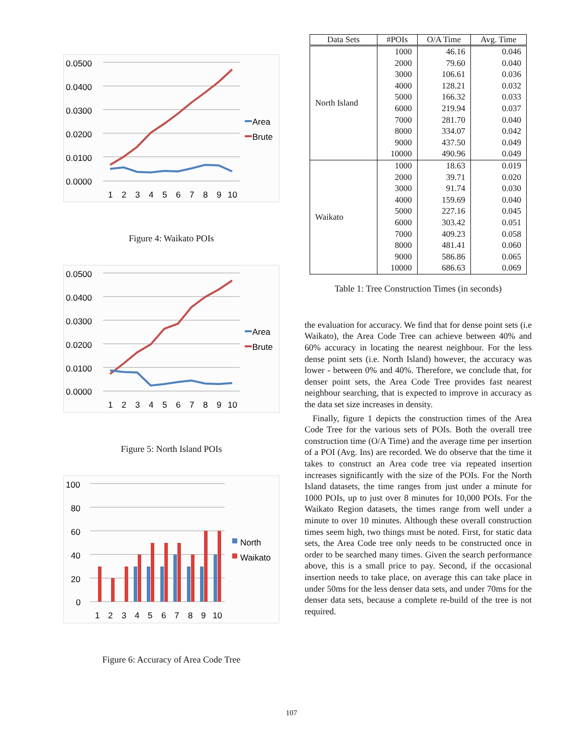0.0500
0.0400
0.0300
0.0200
0.0100
0.0000
1
2
3
4
5
6
7
8
9
10
Area
Brute
Figure 4: Waikato POIs
0.0500
0.0400
0.0300
0.0200
0.0100
0.0000
1
2
3
4
5
6
7
8
9
10
Area
Brute
Figure 5: North Island POIs
100
80
60
40
20
0
1
2
3
4
5
6
7
8
9
10
North
Waikato
Figure 6: Accuracy of Area Code Tree
| Data Sets | #POIs | O/A Time | Avg. Time |
| --- | --- | --- | --- |
| North Island | 1000 | 46.16 | 0.046 |
| | 2000 | 79.60 | 0.040 |
| | 3000 | 106.61 | 0.036 |
| | 4000 | 128.21 | 0.032 |
| | 5000 | 166.32 | 0.033 |
| | 6000 | 219.94 | 0.037 |
| | 7000 | 281.70 | 0.040 |
| | 8000 | 334.07 | 0.042 |
| | 9000 | 437.50 | 0.049 |
| | 10000 | 490.96 | 0.049 |
| Waikato | 1000 | 18.63 | 0.019 |
| | 2000 | 39.71 | 0.020 |
| | 3000 | 91.74 | 0.030 |
| | 4000 | 159.69 | 0.040 |
| | 5000 | 227.16 | 0.045 |
| | 6000 | 303.42 | 0.051 |
| | 7000 | 409.23 | 0.058 |
| | 8000 | 481.41 | 0.060 |
| | 9000 | 586.86 | 0.065 |
| | 10000 | 686.63 | 0.069 |
Table 1: Tree Construction Times (in seconds)
the evaluation for accuracy. We find that for dense point sets (i.e Waikato), the Area Code Tree can achieve between 40% and 60% accuracy in locating the nearest neighbour. For the less dense point sets (i.e. North Island) however, the accuracy was lower - between 0% and 40%. Therefore, we conclude that, for denser point sets, the Area Code Tree provides fast nearest neighbour searching, that is expected to improve in accuracy as the data set size increases in density.
Finally, figure 1 depicts the construction times of the Area Code Tree for the various sets of POIs. Both the overall tree construction time (O/A Time) and the average time per insertion of a POI (Avg. Ins) are recorded. We do observe that the time it takes to construct an Area code tree via repeated insertion increases significantly with the size of the POIs. For the North Island datasets, the time ranges from just under a minute for 1000 POIs, up to just over 8 minutes for 10,000 POIs. For the Waikato Region datasets, the times range from well under a minute to over 10 minutes. Although these overall construction times seem high, two things must be noted. First, for static data sets, the Area Code tree only needs to be constructed once in order to be searched many times. Given the search performance above, this is a small price to pay. Second, if the occasional insertion needs to take place, on average this can take place in under 50ms for the less denser data sets, and under 70ms for the denser data sets, because a complete re-build of the tree is not required.
107